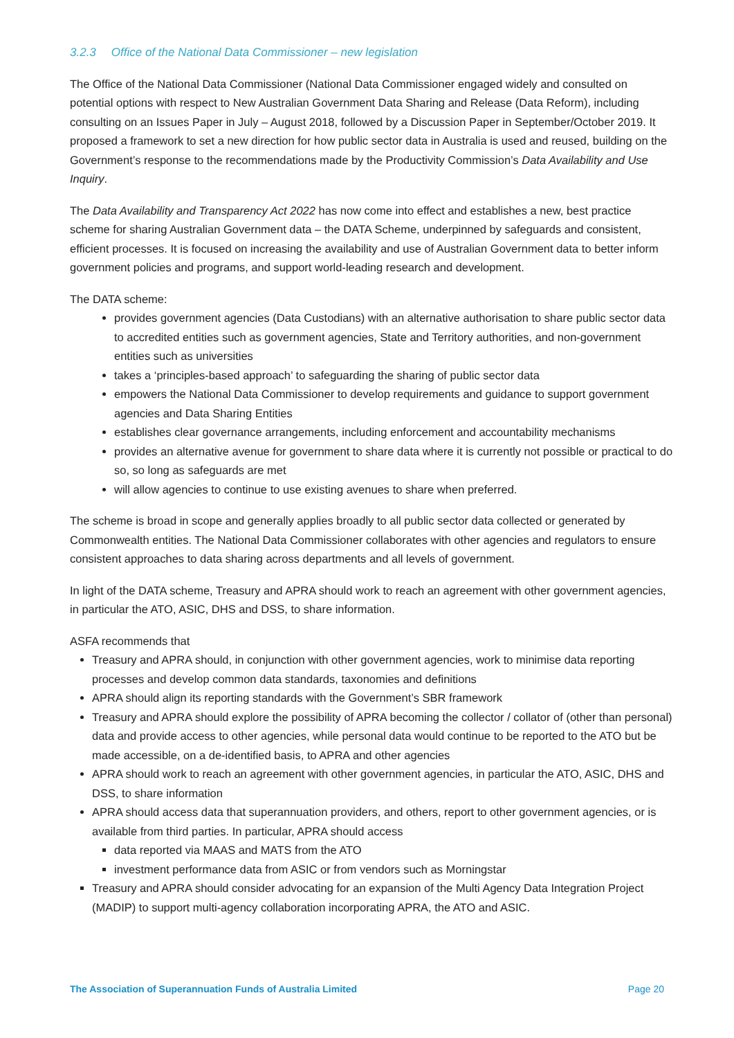3.2.3 Office of the National Data Commissioner – new legislation
The Office of the National Data Commissioner (National Data Commissioner engaged widely and consulted on potential options with respect to New Australian Government Data Sharing and Release (Data Reform), including consulting on an Issues Paper in July – August 2018, followed by a Discussion Paper in September/October 2019. It proposed a framework to set a new direction for how public sector data in Australia is used and reused, building on the Government’s response to the recommendations made by the Productivity Commission’s Data Availability and Use Inquiry.
The Data Availability and Transparency Act 2022 has now come into effect and establishes a new, best practice scheme for sharing Australian Government data – the DATA Scheme, underpinned by safeguards and consistent, efficient processes. It is focused on increasing the availability and use of Australian Government data to better inform government policies and programs, and support world-leading research and development.
The DATA scheme:
provides government agencies (Data Custodians) with an alternative authorisation to share public sector data to accredited entities such as government agencies, State and Territory authorities, and non-government entities such as universities
takes a ‘principles-based approach’ to safeguarding the sharing of public sector data
empowers the National Data Commissioner to develop requirements and guidance to support government agencies and Data Sharing Entities
establishes clear governance arrangements, including enforcement and accountability mechanisms
provides an alternative avenue for government to share data where it is currently not possible or practical to do so, so long as safeguards are met
will allow agencies to continue to use existing avenues to share when preferred.
The scheme is broad in scope and generally applies broadly to all public sector data collected or generated by Commonwealth entities. The National Data Commissioner collaborates with other agencies and regulators to ensure consistent approaches to data sharing across departments and all levels of government.
In light of the DATA scheme, Treasury and APRA should work to reach an agreement with other government agencies, in particular the ATO, ASIC, DHS and DSS, to share information.
ASFA recommends that
Treasury and APRA should, in conjunction with other government agencies, work to minimise data reporting processes and develop common data standards, taxonomies and definitions
APRA should align its reporting standards with the Government’s SBR framework
Treasury and APRA should explore the possibility of APRA becoming the collector / collator of (other than personal) data and provide access to other agencies, while personal data would continue to be reported to the ATO but be made accessible, on a de-identified basis, to APRA and other agencies
APRA should work to reach an agreement with other government agencies, in particular the ATO, ASIC, DHS and DSS, to share information
APRA should access data that superannuation providers, and others, report to other government agencies, or is available from third parties. In particular, APRA should access
data reported via MAAS and MATS from the ATO
investment performance data from ASIC or from vendors such as Morningstar
Treasury and APRA should consider advocating for an expansion of the Multi Agency Data Integration Project (MADIP) to support multi-agency collaboration incorporating APRA, the ATO and ASIC.
The Association of Superannuation Funds of Australia Limited Page 20